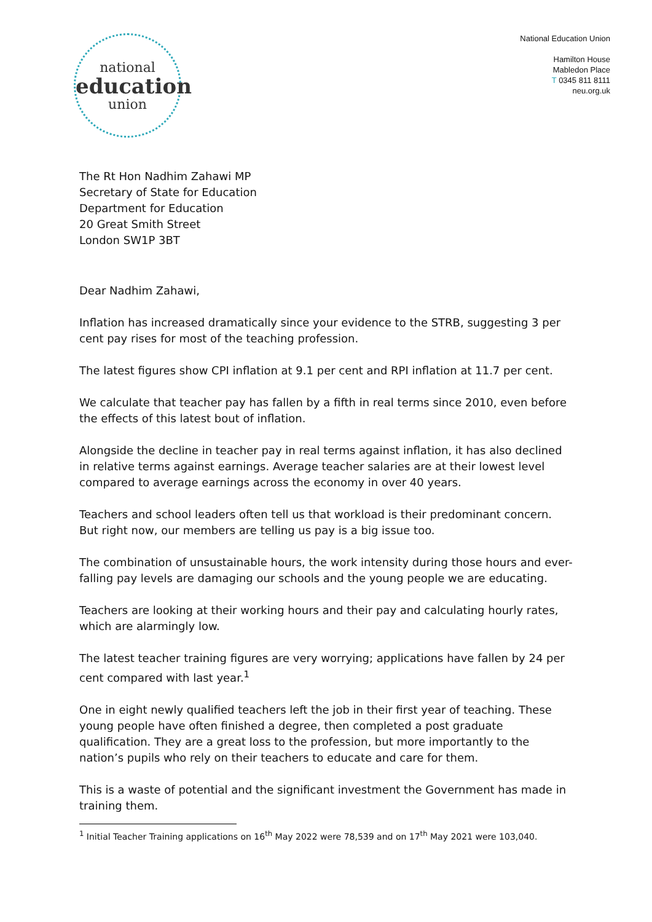national
education
union
National Education Union
Hamilton House
Mabledon Place
T 0345 811 8111
neu.org.uk
The Rt Hon Nadhim Zahawi MP
Secretary of State for Education
Department for Education
20 Great Smith Street
London SW1P 3BT
Dear Nadhim Zahawi,
Inflation has increased dramatically since your evidence to the STRB, suggesting 3 per cent pay rises for most of the teaching profession.
The latest figures show CPI inflation at 9.1 per cent and RPI inflation at 11.7 per cent.
We calculate that teacher pay has fallen by a fifth in real terms since 2010, even before the effects of this latest bout of inflation.
Alongside the decline in teacher pay in real terms against inflation, it has also declined in relative terms against earnings. Average teacher salaries are at their lowest level compared to average earnings across the economy in over 40 years.
Teachers and school leaders often tell us that workload is their predominant concern. But right now, our members are telling us pay is a big issue too.
The combination of unsustainable hours, the work intensity during those hours and ever-falling pay levels are damaging our schools and the young people we are educating.
Teachers are looking at their working hours and their pay and calculating hourly rates, which are alarmingly low.
The latest teacher training figures are very worrying; applications have fallen by 24 per cent compared with last year.<sup>1</sup>
One in eight newly qualified teachers left the job in their first year of teaching. These young people have often finished a degree, then completed a post graduate qualification. They are a great loss to the profession, but more importantly to the nation’s pupils who rely on their teachers to educate and care for them.
This is a waste of potential and the significant investment the Government has made in training them.
<sup>1</sup> Initial Teacher Training applications on 16<sup>th</sup> May 2022 were 78,539 and on 17<sup>th</sup> May 2021 were 103,040.